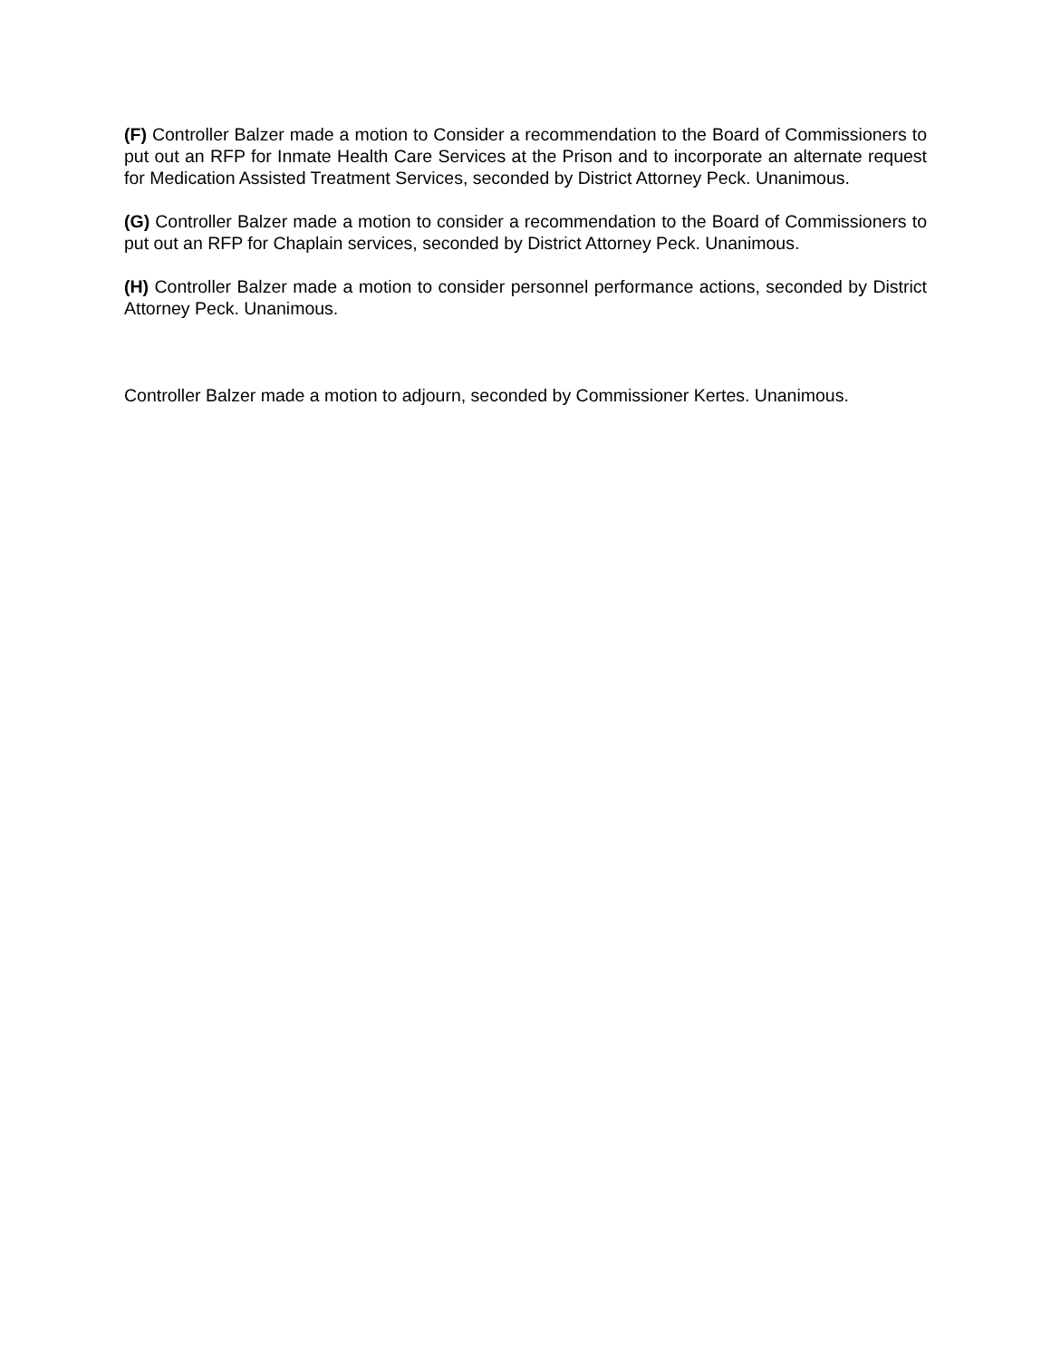(F) Controller Balzer made a motion to Consider a recommendation to the Board of Commissioners to put out an RFP for Inmate Health Care Services at the Prison and to incorporate an alternate request for Medication Assisted Treatment Services, seconded by District Attorney Peck. Unanimous.
(G) Controller Balzer made a motion to consider a recommendation to the Board of Commissioners to put out an RFP for Chaplain services, seconded by District Attorney Peck. Unanimous.
(H) Controller Balzer made a motion to consider personnel performance actions, seconded by District Attorney Peck. Unanimous.
Controller Balzer made a motion to adjourn, seconded by Commissioner Kertes. Unanimous.